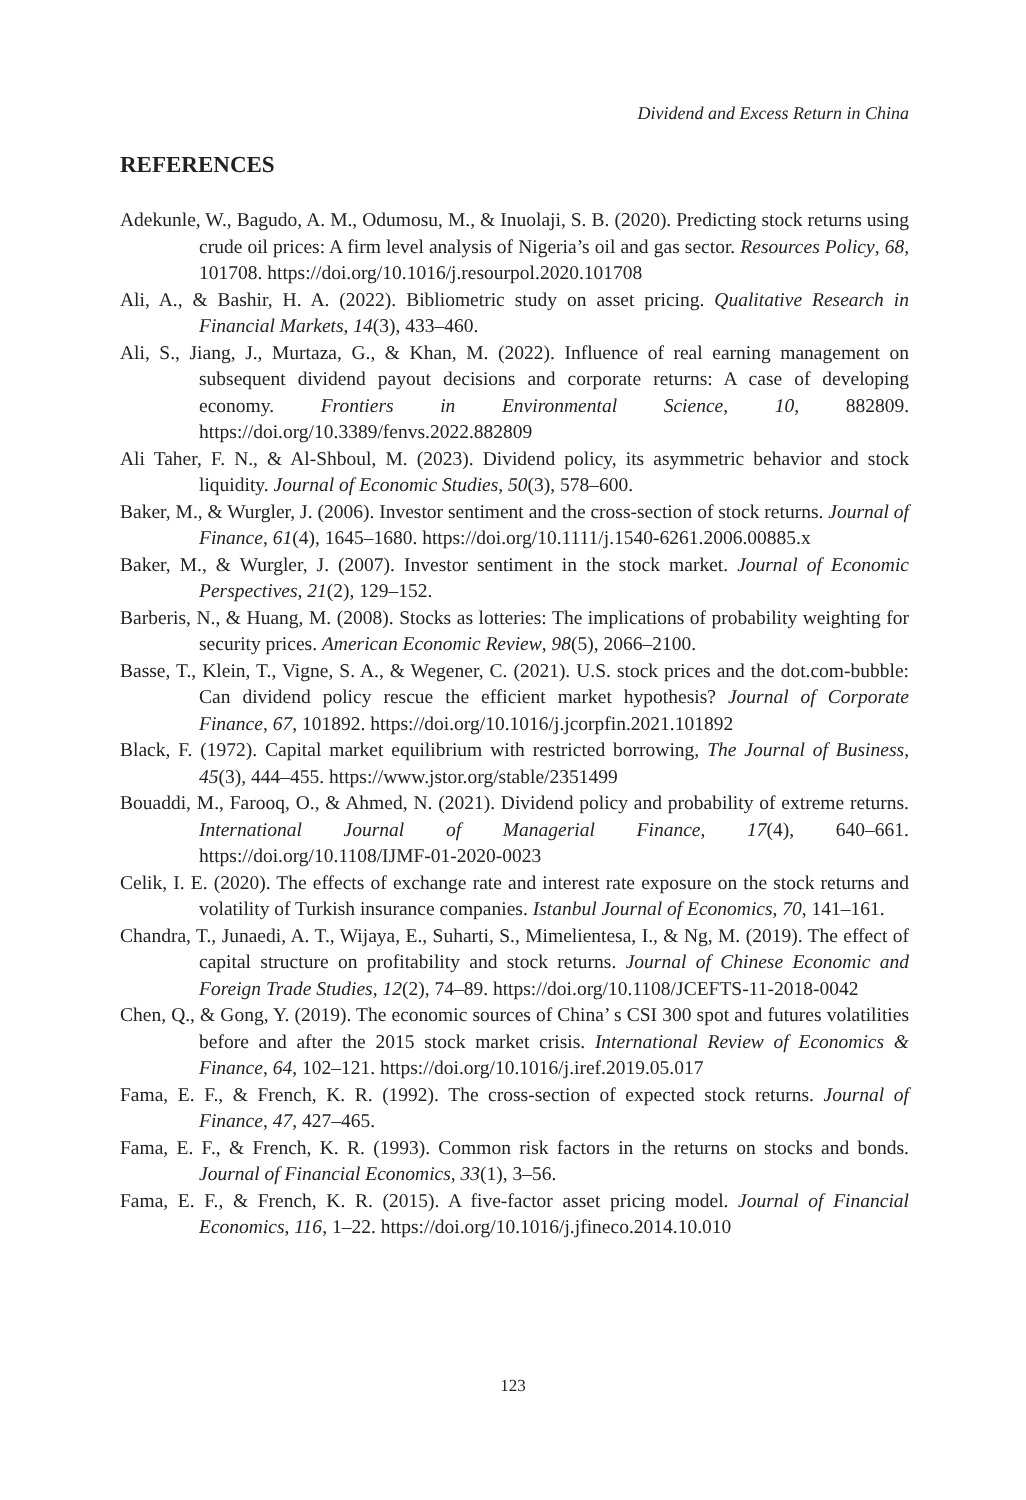Dividend and Excess Return in China
REFERENCES
Adekunle, W., Bagudo, A. M., Odumosu, M., & Inuolaji, S. B. (2020). Predicting stock returns using crude oil prices: A firm level analysis of Nigeria’s oil and gas sector. Resources Policy, 68, 101708. https://doi.org/10.1016/j.resourpol.2020.101708
Ali, A., & Bashir, H. A. (2022). Bibliometric study on asset pricing. Qualitative Research in Financial Markets, 14(3), 433–460.
Ali, S., Jiang, J., Murtaza, G., & Khan, M. (2022). Influence of real earning management on subsequent dividend payout decisions and corporate returns: A case of developing economy. Frontiers in Environmental Science, 10, 882809. https://doi.org/10.3389/fenvs.2022.882809
Ali Taher, F. N., & Al-Shboul, M. (2023). Dividend policy, its asymmetric behavior and stock liquidity. Journal of Economic Studies, 50(3), 578–600.
Baker, M., & Wurgler, J. (2006). Investor sentiment and the cross-section of stock returns. Journal of Finance, 61(4), 1645–1680. https://doi.org/10.1111/j.1540-6261.2006.00885.x
Baker, M., & Wurgler, J. (2007). Investor sentiment in the stock market. Journal of Economic Perspectives, 21(2), 129–152.
Barberis, N., & Huang, M. (2008). Stocks as lotteries: The implications of probability weighting for security prices. American Economic Review, 98(5), 2066–2100.
Basse, T., Klein, T., Vigne, S. A., & Wegener, C. (2021). U.S. stock prices and the dot.com-bubble: Can dividend policy rescue the efficient market hypothesis? Journal of Corporate Finance, 67, 101892. https://doi.org/10.1016/j.jcorpfin.2021.101892
Black, F. (1972). Capital market equilibrium with restricted borrowing, The Journal of Business, 45(3), 444–455. https://www.jstor.org/stable/2351499
Bouaddi, M., Farooq, O., & Ahmed, N. (2021). Dividend policy and probability of extreme returns. International Journal of Managerial Finance, 17(4), 640–661. https://doi.org/10.1108/IJMF-01-2020-0023
Celik, I. E. (2020). The effects of exchange rate and interest rate exposure on the stock returns and volatility of Turkish insurance companies. Istanbul Journal of Economics, 70, 141–161.
Chandra, T., Junaedi, A. T., Wijaya, E., Suharti, S., Mimelientesa, I., & Ng, M. (2019). The effect of capital structure on profitability and stock returns. Journal of Chinese Economic and Foreign Trade Studies, 12(2), 74–89. https://doi.org/10.1108/JCEFTS-11-2018-0042
Chen, Q., & Gong, Y. (2019). The economic sources of China’ s CSI 300 spot and futures volatilities before and after the 2015 stock market crisis. International Review of Economics & Finance, 64, 102–121. https://doi.org/10.1016/j.iref.2019.05.017
Fama, E. F., & French, K. R. (1992). The cross-section of expected stock returns. Journal of Finance, 47, 427–465.
Fama, E. F., & French, K. R. (1993). Common risk factors in the returns on stocks and bonds. Journal of Financial Economics, 33(1), 3–56.
Fama, E. F., & French, K. R. (2015). A five-factor asset pricing model. Journal of Financial Economics, 116, 1–22. https://doi.org/10.1016/j.jfineco.2014.10.010
123